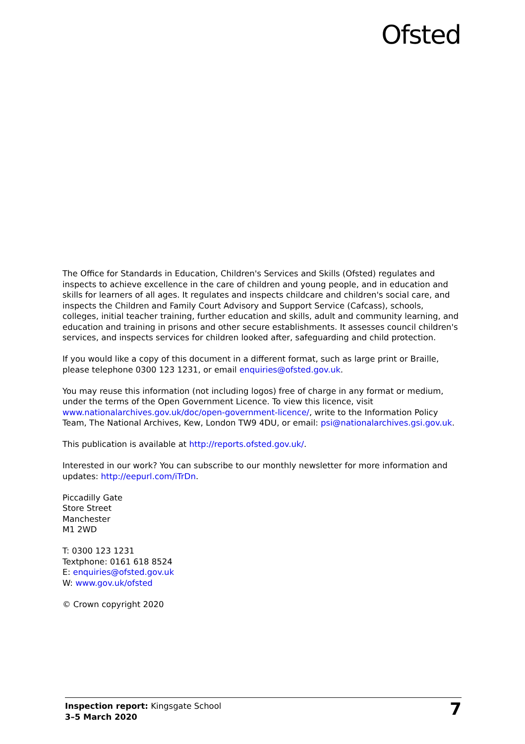Ofsted
The Office for Standards in Education, Children's Services and Skills (Ofsted) regulates and inspects to achieve excellence in the care of children and young people, and in education and skills for learners of all ages. It regulates and inspects childcare and children's social care, and inspects the Children and Family Court Advisory and Support Service (Cafcass), schools, colleges, initial teacher training, further education and skills, adult and community learning, and education and training in prisons and other secure establishments. It assesses council children's services, and inspects services for children looked after, safeguarding and child protection.
If you would like a copy of this document in a different format, such as large print or Braille, please telephone 0300 123 1231, or email enquiries@ofsted.gov.uk.
You may reuse this information (not including logos) free of charge in any format or medium, under the terms of the Open Government Licence. To view this licence, visit www.nationalarchives.gov.uk/doc/open-government-licence/, write to the Information Policy Team, The National Archives, Kew, London TW9 4DU, or email: psi@nationalarchives.gsi.gov.uk.
This publication is available at http://reports.ofsted.gov.uk/.
Interested in our work? You can subscribe to our monthly newsletter for more information and updates: http://eepurl.com/iTrDn.
Piccadilly Gate
Store Street
Manchester
M1 2WD
T: 0300 123 1231
Textphone: 0161 618 8524
E: enquiries@ofsted.gov.uk
W: www.gov.uk/ofsted
© Crown copyright 2020
Inspection report: Kingsgate School
3–5 March 2020
7